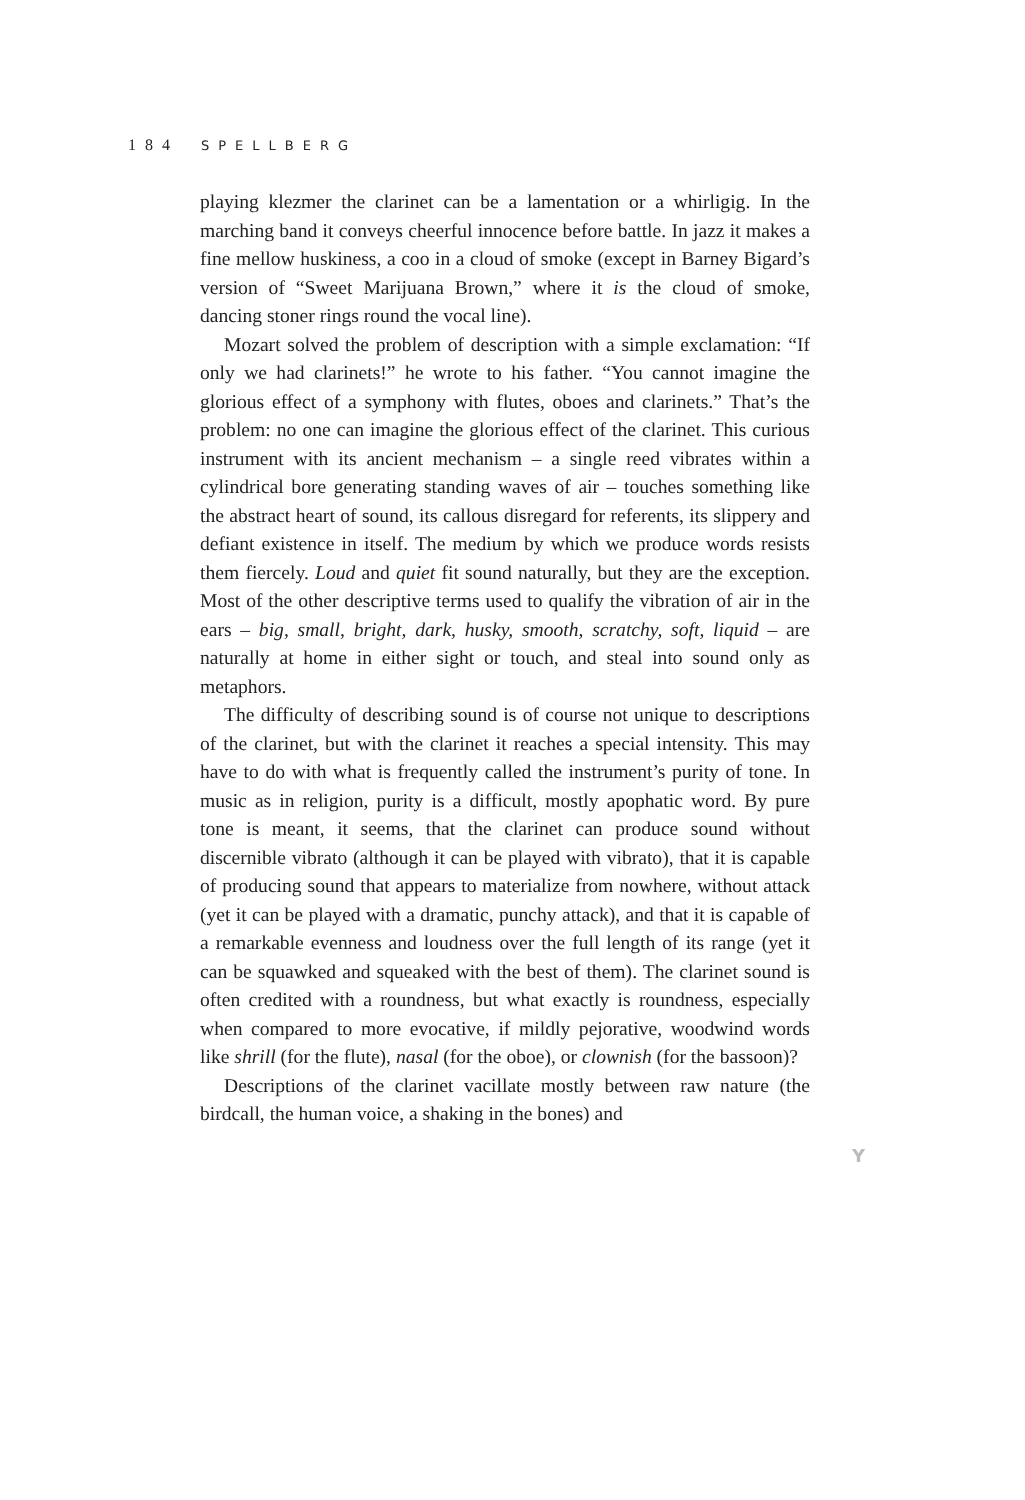184 SPELLBERG
playing klezmer the clarinet can be a lamentation or a whirligig. In the marching band it conveys cheerful innocence before battle. In jazz it makes a fine mellow huskiness, a coo in a cloud of smoke (except in Barney Bigard’s version of “Sweet Marijuana Brown,” where it is the cloud of smoke, dancing stoner rings round the vocal line).
Mozart solved the problem of description with a simple exclamation: “If only we had clarinets!” he wrote to his father. “You cannot imagine the glorious effect of a symphony with flutes, oboes and clarinets.” That’s the problem: no one can imagine the glorious effect of the clarinet. This curious instrument with its ancient mechanism – a single reed vibrates within a cylindrical bore generating standing waves of air – touches something like the abstract heart of sound, its callous disregard for referents, its slippery and defiant existence in itself. The medium by which we produce words resists them fiercely. Loud and quiet fit sound naturally, but they are the exception. Most of the other descriptive terms used to qualify the vibration of air in the ears – big, small, bright, dark, husky, smooth, scratchy, soft, liquid – are naturally at home in either sight or touch, and steal into sound only as metaphors.
The difficulty of describing sound is of course not unique to descriptions of the clarinet, but with the clarinet it reaches a special intensity. This may have to do with what is frequently called the instrument’s purity of tone. In music as in religion, purity is a difficult, mostly apophatic word. By pure tone is meant, it seems, that the clarinet can produce sound without discernible vibrato (although it can be played with vibrato), that it is capable of producing sound that appears to materialize from nowhere, without attack (yet it can be played with a dramatic, punchy attack), and that it is capable of a remarkable evenness and loudness over the full length of its range (yet it can be squawked and squeaked with the best of them). The clarinet sound is often credited with a roundness, but what exactly is roundness, especially when compared to more evocative, if mildly pejorative, woodwind words like shrill (for the flute), nasal (for the oboe), or clownish (for the bassoon)?
Descriptions of the clarinet vacillate mostly between raw nature (the birdcall, the human voice, a shaking in the bones) and
Y